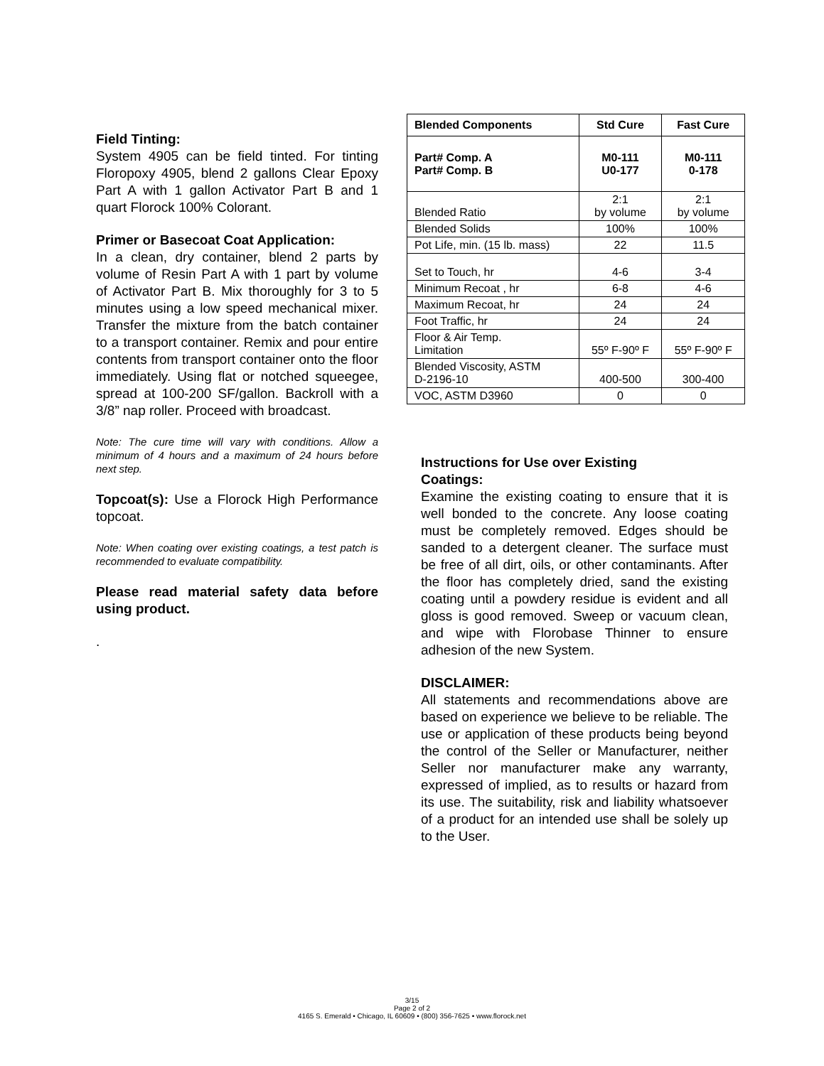Field Tinting:
System 4905 can be field tinted. For tinting Floropoxy 4905, blend 2 gallons Clear Epoxy Part A with 1 gallon Activator Part B and 1 quart Florock 100% Colorant.
Primer or Basecoat Coat Application:
In a clean, dry container, blend 2 parts by volume of Resin Part A with 1 part by volume of Activator Part B. Mix thoroughly for 3 to 5 minutes using a low speed mechanical mixer. Transfer the mixture from the batch container to a transport container. Remix and pour entire contents from transport container onto the floor immediately. Using flat or notched squeegee, spread at 100-200 SF/gallon. Backroll with a 3/8” nap roller. Proceed with broadcast.
Note: The cure time will vary with conditions. Allow a minimum of 4 hours and a maximum of 24 hours before next step.
Topcoat(s): Use a Florock High Performance topcoat.
Note: When coating over existing coatings, a test patch is recommended to evaluate compatibility.
Please read material safety data before using product.
.
| Blended Components | Std Cure | Fast Cure |
| --- | --- | --- |
| Part# Comp. A Part# Comp. B | M0-111 U0-177 | M0-111 0-178 |
| Blended Ratio | 2:1 by volume | 2:1 by volume |
| Blended Solids | 100% | 100% |
| Pot Life, min. (15 lb. mass) | 22 | 11.5 |
| Set to Touch, hr | 4-6 | 3-4 |
| Minimum Recoat , hr | 6-8 | 4-6 |
| Maximum Recoat, hr | 24 | 24 |
| Foot Traffic, hr | 24 | 24 |
| Floor & Air Temp. Limitation | 55º F-90º F | 55º F-90º F |
| Blended Viscosity, ASTM D-2196-10 | 400-500 | 300-400 |
| VOC, ASTM D3960 | 0 | 0 |
Instructions for Use over Existing
Coatings:
Examine the existing coating to ensure that it is well bonded to the concrete. Any loose coating must be completely removed. Edges should be sanded to a detergent cleaner. The surface must be free of all dirt, oils, or other contaminants. After the floor has completely dried, sand the existing coating until a powdery residue is evident and all gloss is good removed. Sweep or vacuum clean, and wipe with Florobase Thinner to ensure adhesion of the new System.
DISCLAIMER:
All statements and recommendations above are based on experience we believe to be reliable. The use or application of these products being beyond the control of the Seller or Manufacturer, neither Seller nor manufacturer make any warranty, expressed of implied, as to results or hazard from its use. The suitability, risk and liability whatsoever of a product for an intended use shall be solely up to the User.
3/15
Page 2 of 2
4165 S. Emerald • Chicago, IL 60609 • (800) 356-7625 • www.florock.net